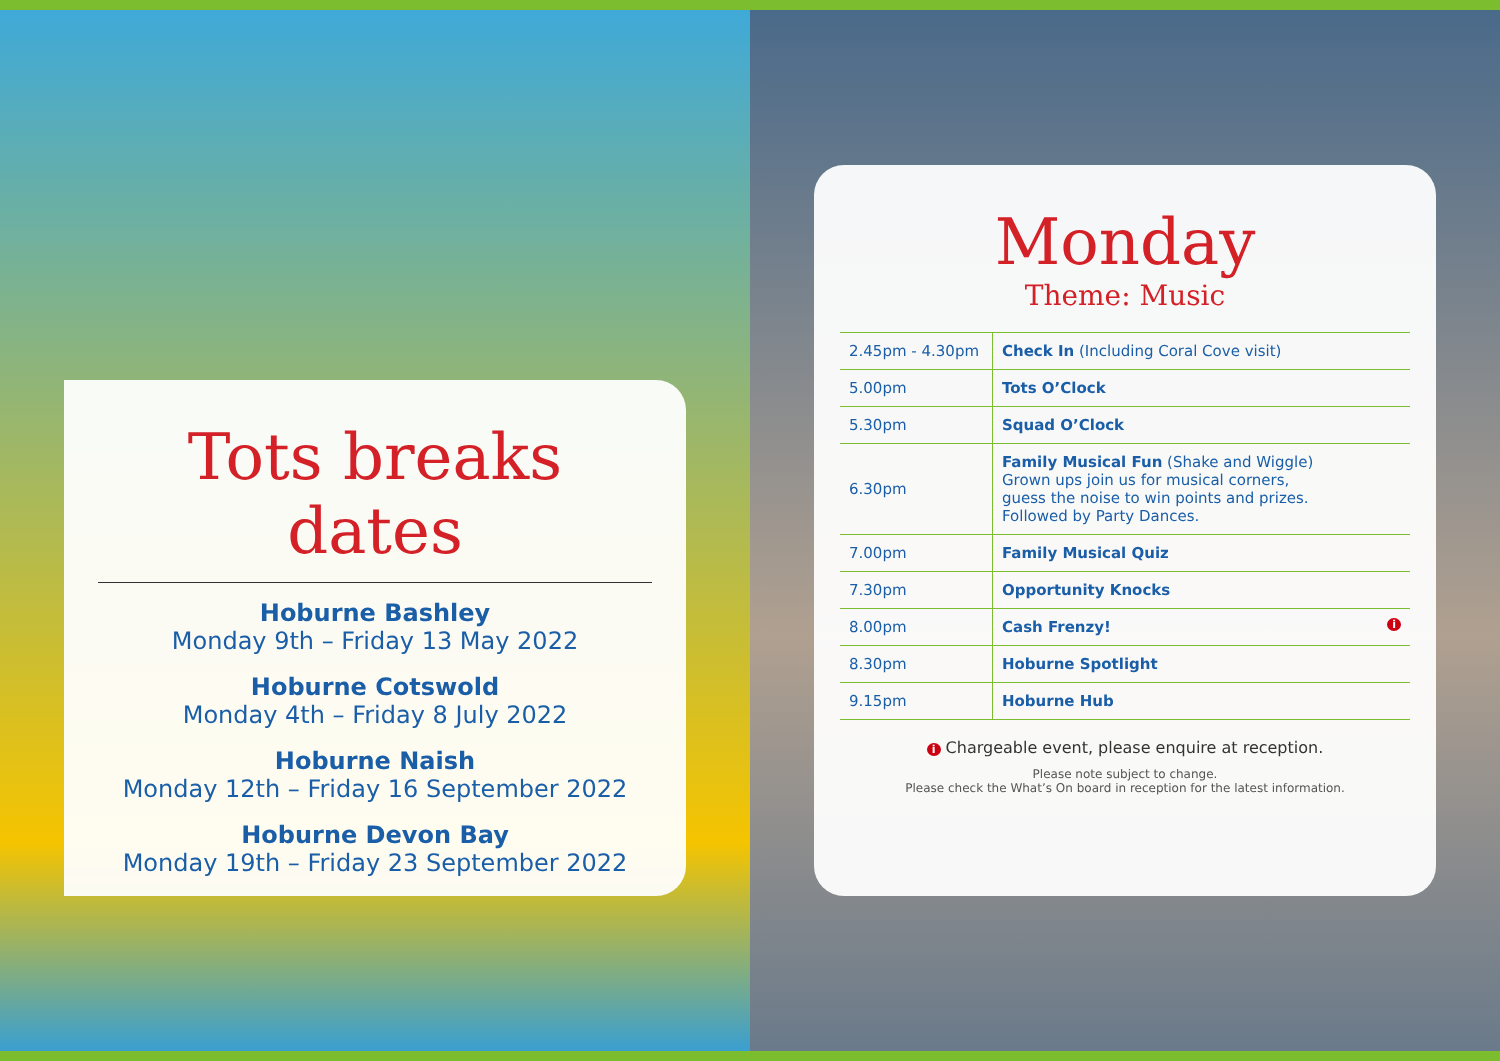Tots breaks dates
Hoburne Bashley
Monday 9th – Friday 13 May 2022
Hoburne Cotswold
Monday 4th – Friday 8 July 2022
Hoburne Naish
Monday 12th – Friday 16 September 2022
Hoburne Devon Bay
Monday 19th – Friday 23 September 2022
Monday
Theme: Music
| 2.45pm - 4.30pm | Check In (Including Coral Cove visit) |
| 5.00pm | Tots O’Clock |
| 5.30pm | Squad O’Clock |
| 6.30pm | Family Musical Fun (Shake and Wiggle) Grown ups join us for musical corners, guess the noise to win points and prizes. Followed by Party Dances. |
| 7.00pm | Family Musical Quiz |
| 7.30pm | Opportunity Knocks |
| 8.00pm | Cash Frenzy! i |
| 8.30pm | Hoburne Spotlight |
| 9.15pm | Hoburne Hub |
i Chargeable event, please enquire at reception.
Please note subject to change.
Please check the What’s On board in reception for the latest information.